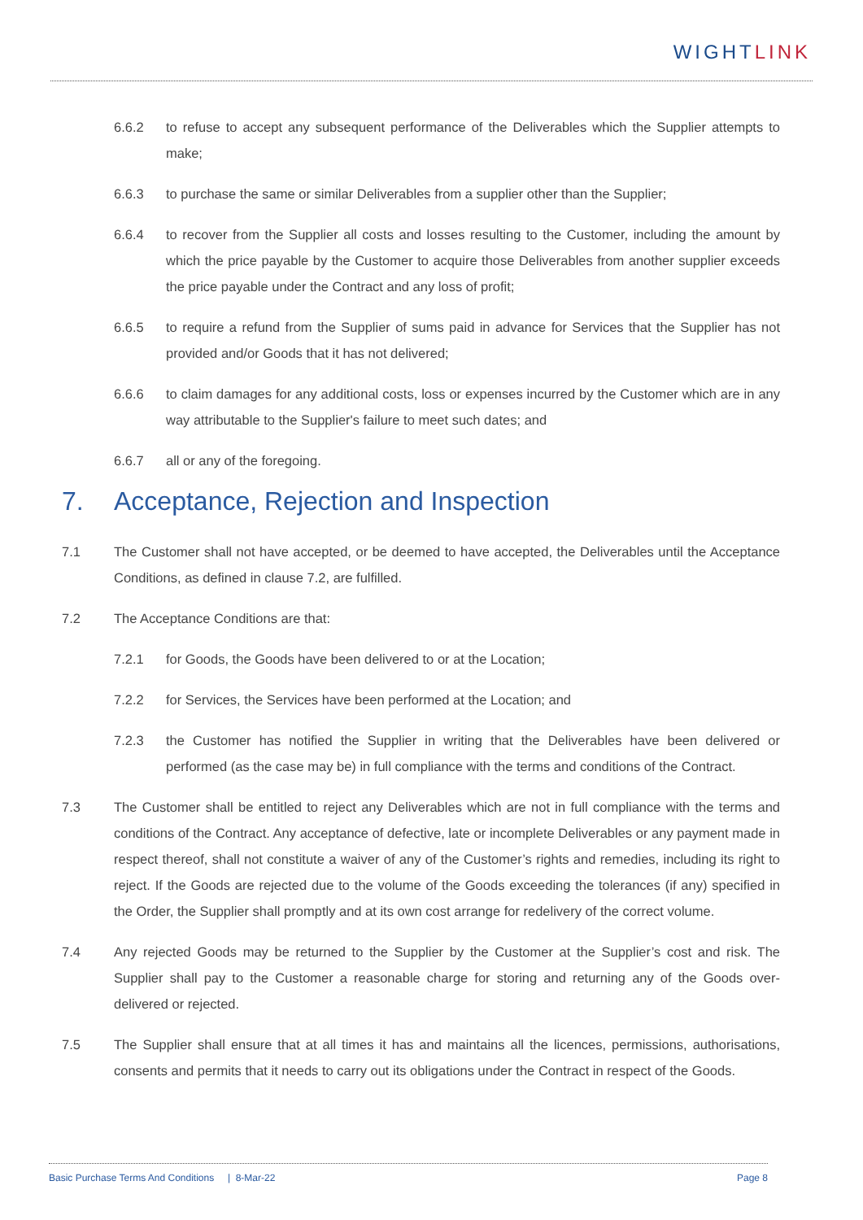WIGHTLINK
6.6.2 to refuse to accept any subsequent performance of the Deliverables which the Supplier attempts to make;
6.6.3 to purchase the same or similar Deliverables from a supplier other than the Supplier;
6.6.4 to recover from the Supplier all costs and losses resulting to the Customer, including the amount by which the price payable by the Customer to acquire those Deliverables from another supplier exceeds the price payable under the Contract and any loss of profit;
6.6.5 to require a refund from the Supplier of sums paid in advance for Services that the Supplier has not provided and/or Goods that it has not delivered;
6.6.6 to claim damages for any additional costs, loss or expenses incurred by the Customer which are in any way attributable to the Supplier's failure to meet such dates; and
6.6.7 all or any of the foregoing.
7. Acceptance, Rejection and Inspection
7.1 The Customer shall not have accepted, or be deemed to have accepted, the Deliverables until the Acceptance Conditions, as defined in clause 7.2, are fulfilled.
7.2 The Acceptance Conditions are that:
7.2.1 for Goods, the Goods have been delivered to or at the Location;
7.2.2 for Services, the Services have been performed at the Location; and
7.2.3 the Customer has notified the Supplier in writing that the Deliverables have been delivered or performed (as the case may be) in full compliance with the terms and conditions of the Contract.
7.3 The Customer shall be entitled to reject any Deliverables which are not in full compliance with the terms and conditions of the Contract. Any acceptance of defective, late or incomplete Deliverables or any payment made in respect thereof, shall not constitute a waiver of any of the Customer’s rights and remedies, including its right to reject. If the Goods are rejected due to the volume of the Goods exceeding the tolerances (if any) specified in the Order, the Supplier shall promptly and at its own cost arrange for redelivery of the correct volume.
7.4 Any rejected Goods may be returned to the Supplier by the Customer at the Supplier’s cost and risk. The Supplier shall pay to the Customer a reasonable charge for storing and returning any of the Goods over-delivered or rejected.
7.5 The Supplier shall ensure that at all times it has and maintains all the licences, permissions, authorisations, consents and permits that it needs to carry out its obligations under the Contract in respect of the Goods.
Basic Purchase Terms And Conditions | 8-Mar-22 Page 8